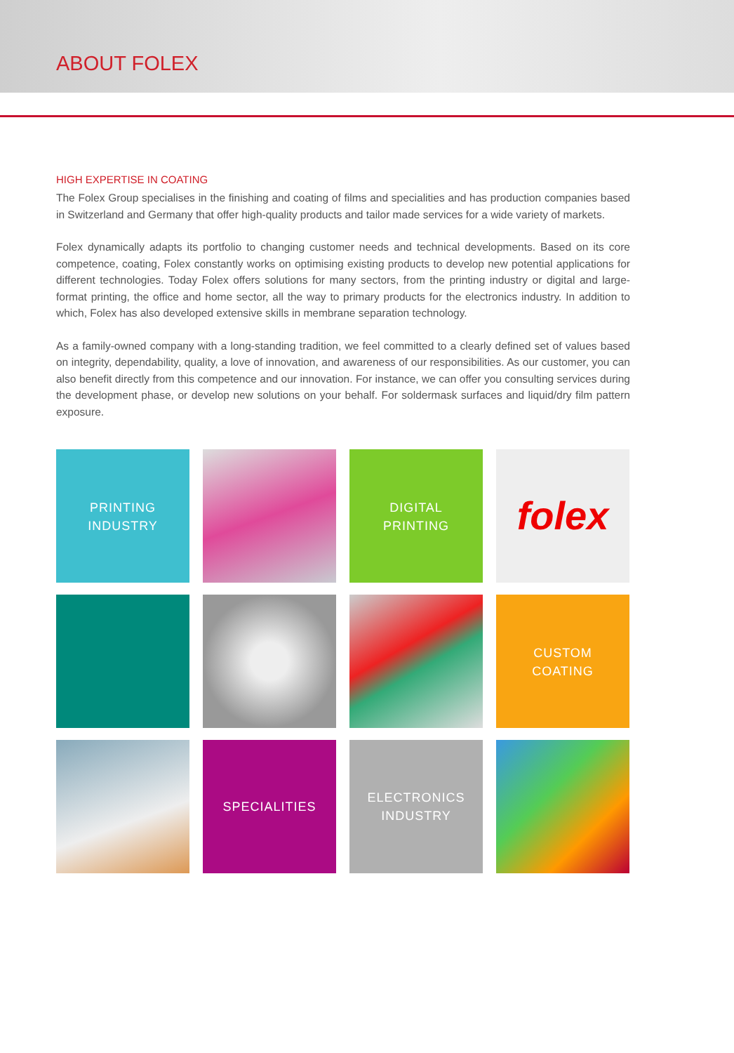ABOUT FOLEX
HIGH EXPERTISE IN COATING
The Folex Group specialises in the finishing and coating of films and specialities and has production companies based in Switzerland and Germany that offer high-quality products and tailor made services for a wide variety of markets.
Folex dynamically adapts its portfolio to changing customer needs and technical developments. Based on its core competence, coating, Folex constantly works on optimising existing products to develop new potential applications for different technologies. Today Folex offers solutions for many sectors, from the printing industry or digital and large-format printing, the office and home sector, all the way to primary products for the electronics industry. In addition to which, Folex has also developed extensive skills in membrane separation technology.
As a family-owned company with a long-standing tradition, we feel committed to a clearly defined set of values based on integrity, dependability, quality, a love of innovation, and awareness of our responsibilities. As our customer, you can also benefit directly from this competence and our innovation. For instance, we can offer you consulting services during the development phase, or develop new solutions on your behalf. For soldermask surfaces and liquid/dry film pattern exposure.
PRINTING
INDUSTRY
DIGITAL
PRINTING
folex
CUSTOM
COATING
SPECIALITIES
ELECTRONICS
INDUSTRY